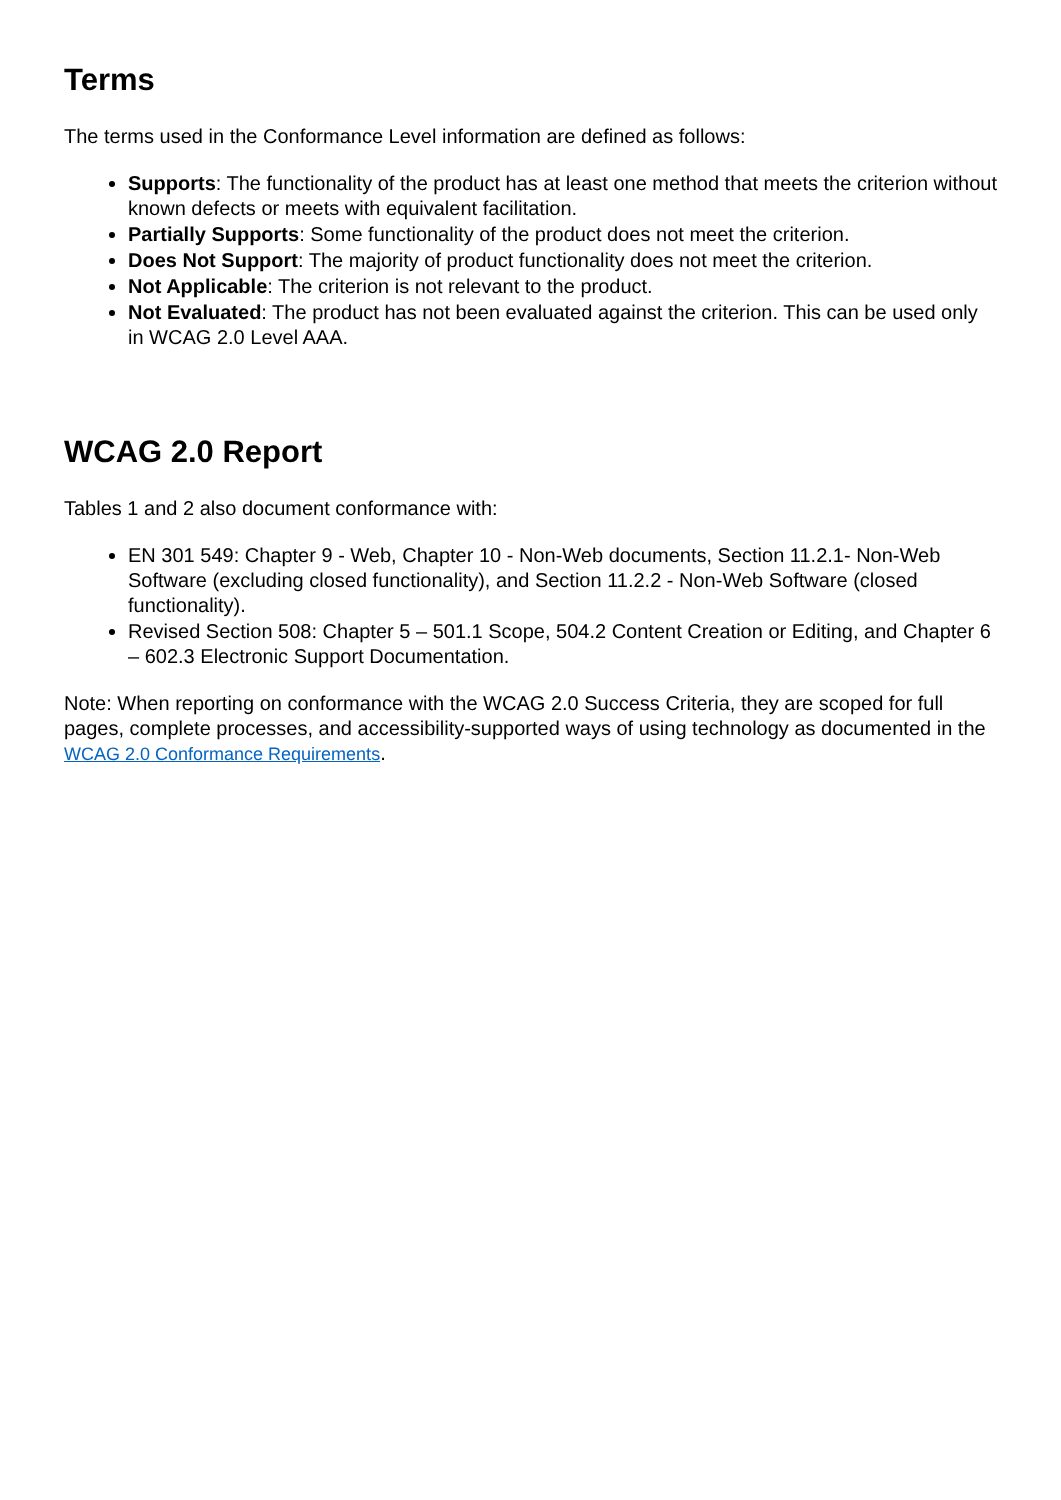Terms
The terms used in the Conformance Level information are defined as follows:
Supports: The functionality of the product has at least one method that meets the criterion without known defects or meets with equivalent facilitation.
Partially Supports: Some functionality of the product does not meet the criterion.
Does Not Support: The majority of product functionality does not meet the criterion.
Not Applicable: The criterion is not relevant to the product.
Not Evaluated: The product has not been evaluated against the criterion. This can be used only in WCAG 2.0 Level AAA.
WCAG 2.0 Report
Tables 1 and 2 also document conformance with:
EN 301 549: Chapter 9 - Web, Chapter 10 - Non-Web documents, Section 11.2.1- Non-Web Software (excluding closed functionality), and Section 11.2.2 - Non-Web Software (closed functionality).
Revised Section 508: Chapter 5 – 501.1 Scope, 504.2 Content Creation or Editing, and Chapter 6 – 602.3 Electronic Support Documentation.
Note: When reporting on conformance with the WCAG 2.0 Success Criteria, they are scoped for full pages, complete processes, and accessibility-supported ways of using technology as documented in the WCAG 2.0 Conformance Requirements.